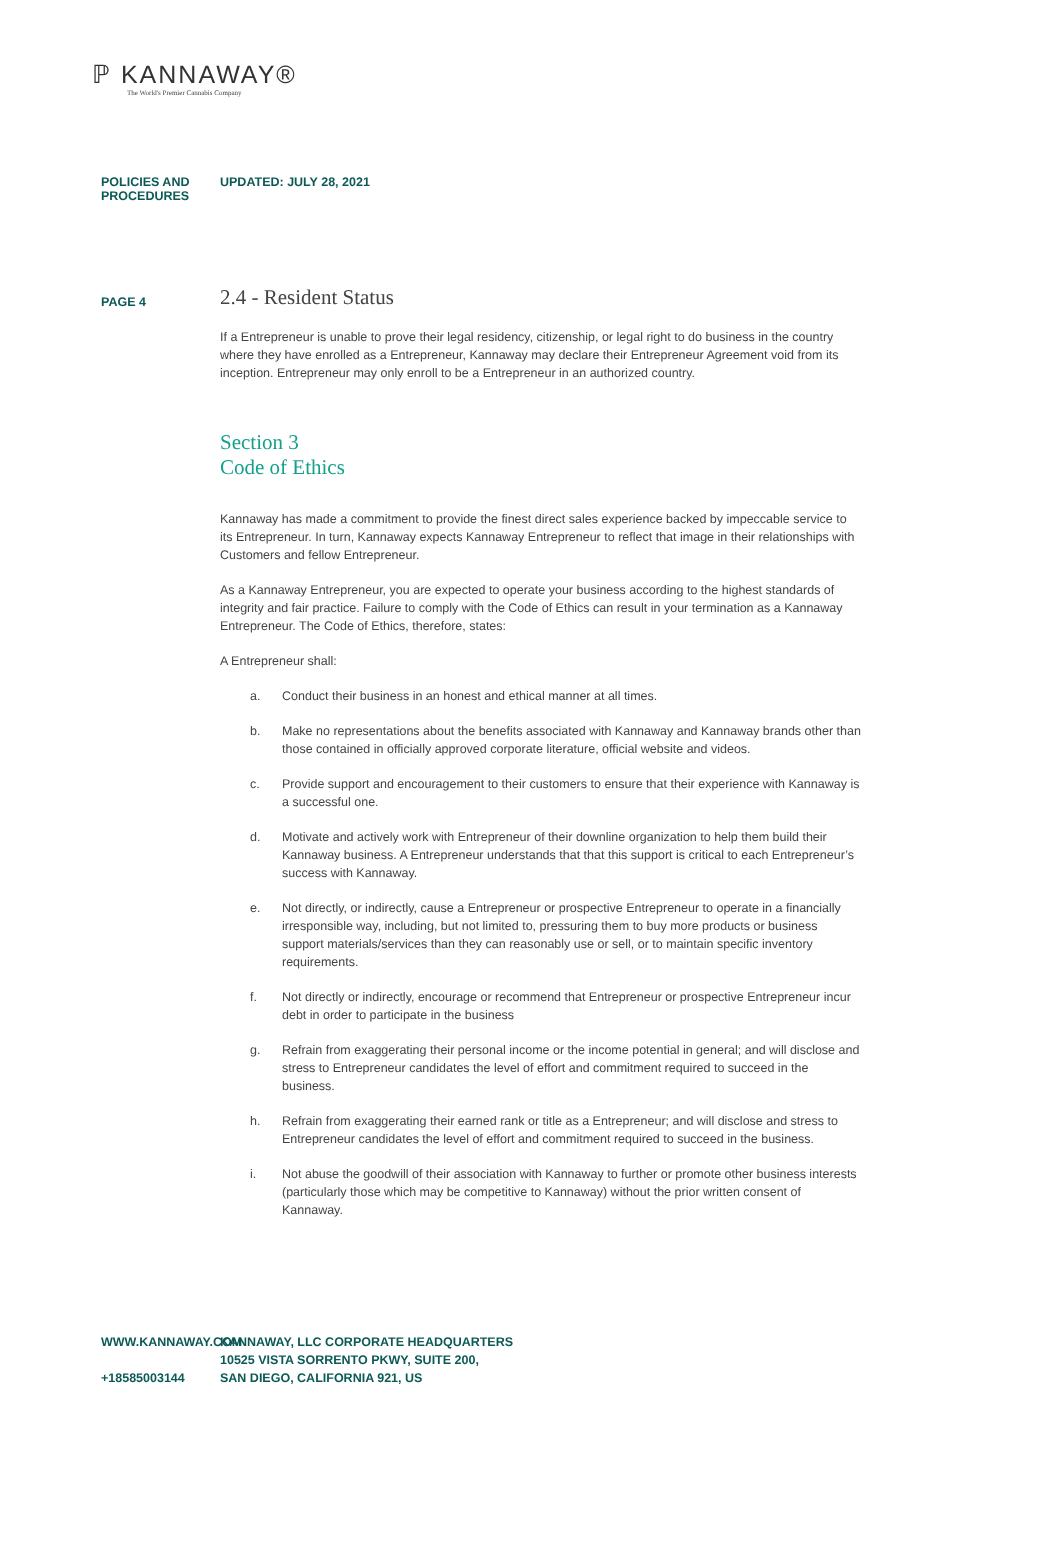ℙ KANNAWAY®
The World's Premier Cannabis Company
POLICIES AND PROCEDURES UPDATED: JULY 28, 2021
PAGE 4
2.4 - Resident Status
If a Entrepreneur is unable to prove their legal residency, citizenship, or legal right to do business in the country where they have enrolled as a Entrepreneur, Kannaway may declare their Entrepreneur Agreement void from its inception. Entrepreneur may only enroll to be a Entrepreneur in an authorized country.
Section 3
Code of Ethics
Kannaway has made a commitment to provide the finest direct sales experience backed by impeccable service to its Entrepreneur. In turn, Kannaway expects Kannaway Entrepreneur to reflect that image in their relationships with Customers and fellow Entrepreneur.
As a Kannaway Entrepreneur, you are expected to operate your business according to the highest standards of integrity and fair practice. Failure to comply with the Code of Ethics can result in your termination as a Kannaway Entrepreneur. The Code of Ethics, therefore, states:
A Entrepreneur shall:
a. Conduct their business in an honest and ethical manner at all times.
b. Make no representations about the benefits associated with Kannaway and Kannaway brands other than those contained in officially approved corporate literature, official website and videos.
c. Provide support and encouragement to their customers to ensure that their experience with Kannaway is a successful one.
d. Motivate and actively work with Entrepreneur of their downline organization to help them build their Kannaway business. A Entrepreneur understands that that this support is critical to each Entrepreneur’s success with Kannaway.
e. Not directly, or indirectly, cause a Entrepreneur or prospective Entrepreneur to operate in a financially irresponsible way, including, but not limited to, pressuring them to buy more products or business support materials/services than they can reasonably use or sell, or to maintain specific inventory requirements.
f. Not directly or indirectly, encourage or recommend that Entrepreneur or prospective Entrepreneur incur debt in order to participate in the business
g. Refrain from exaggerating their personal income or the income potential in general; and will disclose and stress to Entrepreneur candidates the level of effort and commitment required to succeed in the business.
h. Refrain from exaggerating their earned rank or title as a Entrepreneur; and will disclose and stress to Entrepreneur candidates the level of effort and commitment required to succeed in the business.
i. Not abuse the goodwill of their association with Kannaway to further or promote other business interests (particularly those which may be competitive to Kannaway) without the prior written consent of Kannaway.
WWW.KANNAWAY.COM
+18585003144
KANNAWAY, LLC CORPORATE HEADQUARTERS
10525 VISTA SORRENTO PKWY, SUITE 200,
SAN DIEGO, CALIFORNIA 921, US